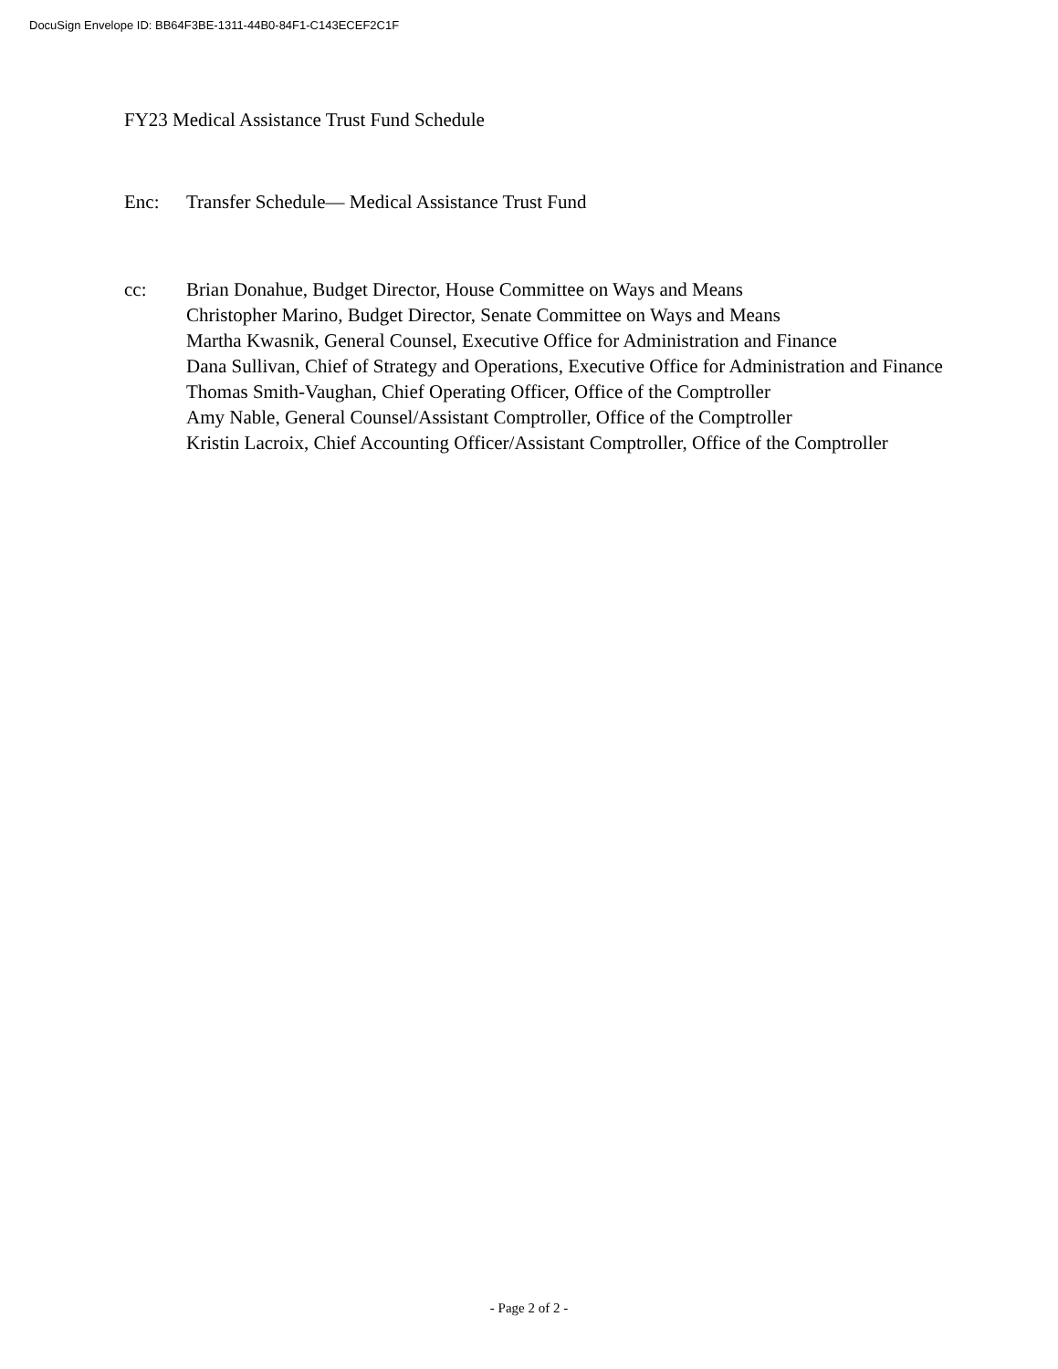DocuSign Envelope ID: BB64F3BE-1311-44B0-84F1-C143ECEF2C1F
FY23 Medical Assistance Trust Fund Schedule
Enc: Transfer Schedule— Medical Assistance Trust Fund
cc: Brian Donahue, Budget Director, House Committee on Ways and Means
Christopher Marino, Budget Director, Senate Committee on Ways and Means
Martha Kwasnik, General Counsel, Executive Office for Administration and Finance
Dana Sullivan, Chief of Strategy and Operations, Executive Office for Administration and Finance
Thomas Smith-Vaughan, Chief Operating Officer, Office of the Comptroller
Amy Nable, General Counsel/Assistant Comptroller, Office of the Comptroller
Kristin Lacroix, Chief Accounting Officer/Assistant Comptroller, Office of the Comptroller
- Page 2 of 2 -